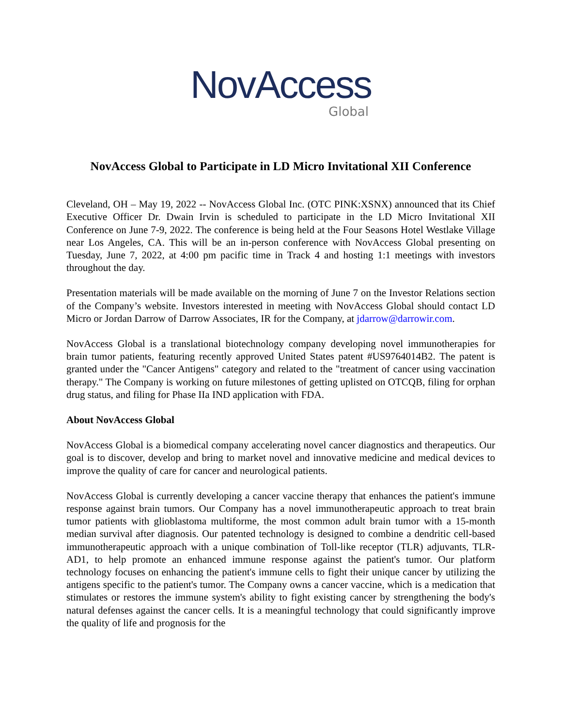NovAccess
Global
NovAccess Global to Participate in LD Micro Invitational XII Conference
Cleveland, OH – May 19, 2022 -- NovAccess Global Inc. (OTC PINK:XSNX) announced that its Chief Executive Officer Dr. Dwain Irvin is scheduled to participate in the LD Micro Invitational XII Conference on June 7-9, 2022. The conference is being held at the Four Seasons Hotel Westlake Village near Los Angeles, CA. This will be an in-person conference with NovAccess Global presenting on Tuesday, June 7, 2022, at 4:00 pm pacific time in Track 4 and hosting 1:1 meetings with investors throughout the day.
Presentation materials will be made available on the morning of June 7 on the Investor Relations section of the Company’s website. Investors interested in meeting with NovAccess Global should contact LD Micro or Jordan Darrow of Darrow Associates, IR for the Company, at jdarrow@darrowir.com.
NovAccess Global is a translational biotechnology company developing novel immunotherapies for brain tumor patients, featuring recently approved United States patent #US9764014B2. The patent is granted under the "Cancer Antigens" category and related to the "treatment of cancer using vaccination therapy." The Company is working on future milestones of getting uplisted on OTCQB, filing for orphan drug status, and filing for Phase IIa IND application with FDA.
About NovAccess Global
NovAccess Global is a biomedical company accelerating novel cancer diagnostics and therapeutics. Our goal is to discover, develop and bring to market novel and innovative medicine and medical devices to improve the quality of care for cancer and neurological patients.
NovAccess Global is currently developing a cancer vaccine therapy that enhances the patient's immune response against brain tumors. Our Company has a novel immunotherapeutic approach to treat brain tumor patients with glioblastoma multiforme, the most common adult brain tumor with a 15-month median survival after diagnosis. Our patented technology is designed to combine a dendritic cell-based immunotherapeutic approach with a unique combination of Toll-like receptor (TLR) adjuvants, TLR-AD1, to help promote an enhanced immune response against the patient's tumor. Our platform technology focuses on enhancing the patient's immune cells to fight their unique cancer by utilizing the antigens specific to the patient's tumor. The Company owns a cancer vaccine, which is a medication that stimulates or restores the immune system's ability to fight existing cancer by strengthening the body's natural defenses against the cancer cells. It is a meaningful technology that could significantly improve the quality of life and prognosis for the